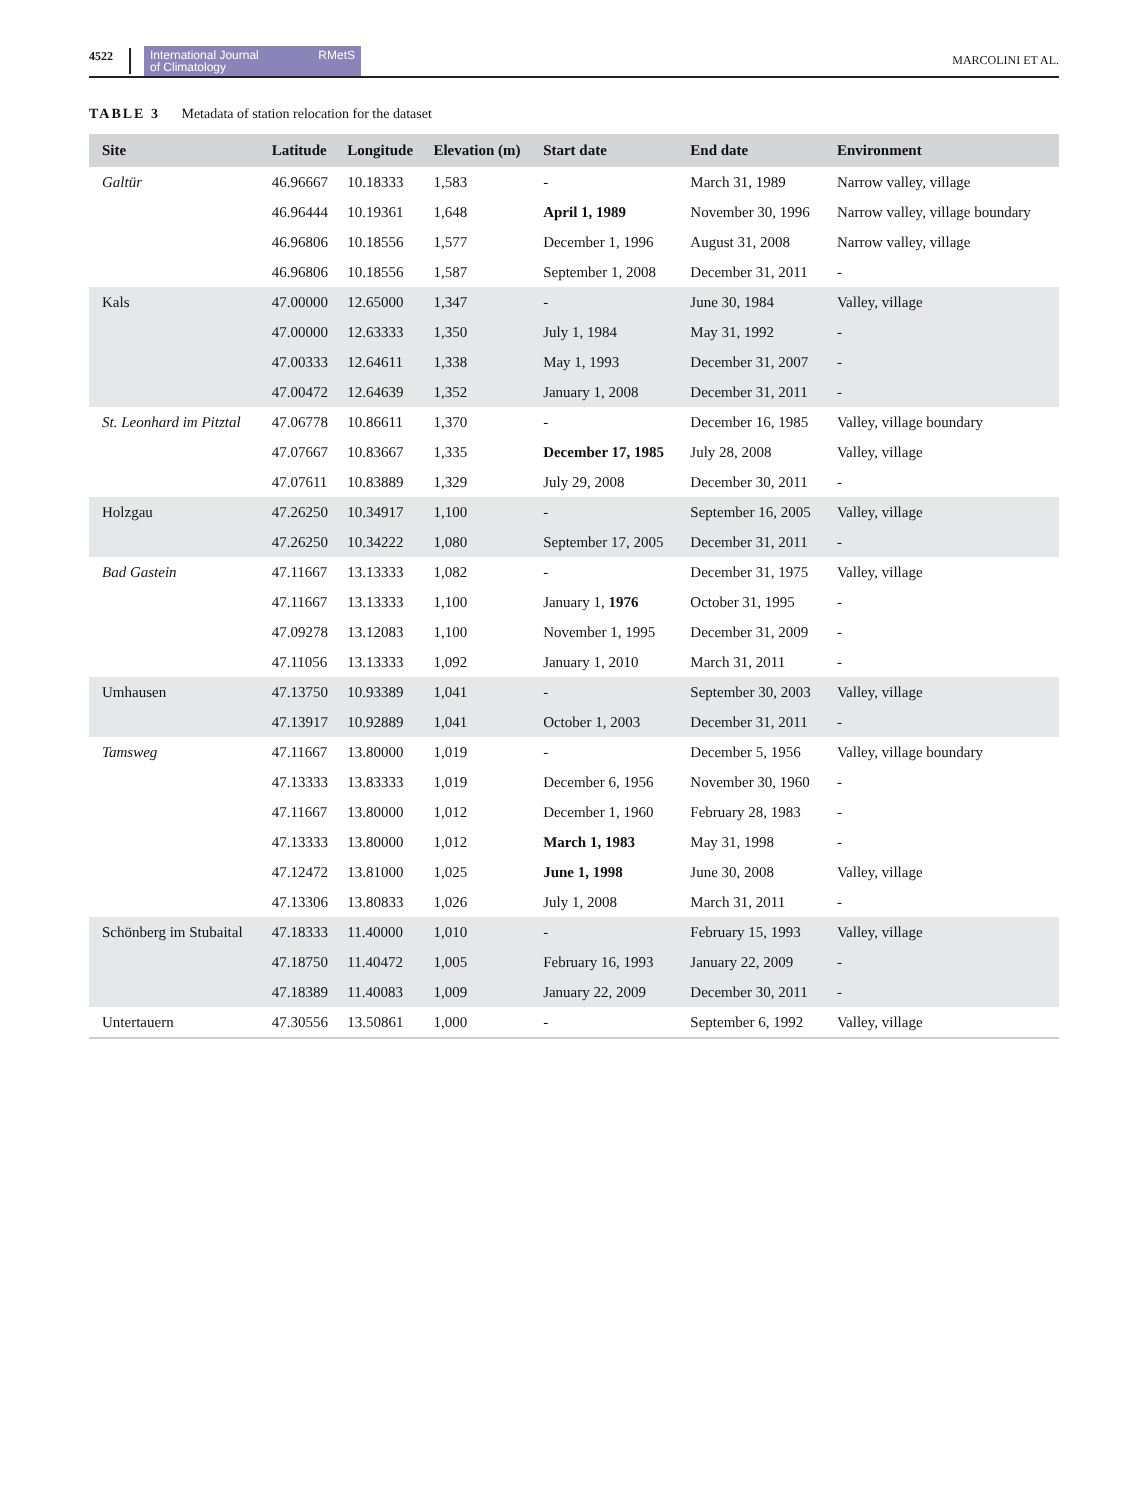4522
International Journal
of Climatology RMetS
MARCOLINI ET AL.
TABLE 3 Metadata of station relocation for the dataset
| Site | Latitude | Longitude | Elevation (m) | Start date | End date | Environment |
| --- | --- | --- | --- | --- | --- | --- |
| Galtür | 46.96667 | 10.18333 | 1,583 | - | March 31, 1989 | Narrow valley, village |
| | 46.96444 | 10.19361 | 1,648 | April 1, 1989 | November 30, 1996 | Narrow valley, village boundary |
| | 46.96806 | 10.18556 | 1,577 | December 1, 1996 | August 31, 2008 | Narrow valley, village |
| | 46.96806 | 10.18556 | 1,587 | September 1, 2008 | December 31, 2011 | - |
| Kals | 47.00000 | 12.65000 | 1,347 | - | June 30, 1984 | Valley, village |
| | 47.00000 | 12.63333 | 1,350 | July 1, 1984 | May 31, 1992 | - |
| | 47.00333 | 12.64611 | 1,338 | May 1, 1993 | December 31, 2007 | - |
| | 47.00472 | 12.64639 | 1,352 | January 1, 2008 | December 31, 2011 | - |
| St. Leonhard im Pitztal | 47.06778 | 10.86611 | 1,370 | - | December 16, 1985 | Valley, village boundary |
| | 47.07667 | 10.83667 | 1,335 | December 17, 1985 | July 28, 2008 | Valley, village |
| | 47.07611 | 10.83889 | 1,329 | July 29, 2008 | December 30, 2011 | - |
| Holzgau | 47.26250 | 10.34917 | 1,100 | - | September 16, 2005 | Valley, village |
| | 47.26250 | 10.34222 | 1,080 | September 17, 2005 | December 31, 2011 | - |
| Bad Gastein | 47.11667 | 13.13333 | 1,082 | - | December 31, 1975 | Valley, village |
| | 47.11667 | 13.13333 | 1,100 | January 1, 1976 | October 31, 1995 | - |
| | 47.09278 | 13.12083 | 1,100 | November 1, 1995 | December 31, 2009 | - |
| | 47.11056 | 13.13333 | 1,092 | January 1, 2010 | March 31, 2011 | - |
| Umhausen | 47.13750 | 10.93389 | 1,041 | - | September 30, 2003 | Valley, village |
| | 47.13917 | 10.92889 | 1,041 | October 1, 2003 | December 31, 2011 | - |
| Tamsweg | 47.11667 | 13.80000 | 1,019 | - | December 5, 1956 | Valley, village boundary |
| | 47.13333 | 13.83333 | 1,019 | December 6, 1956 | November 30, 1960 | - |
| | 47.11667 | 13.80000 | 1,012 | December 1, 1960 | February 28, 1983 | - |
| | 47.13333 | 13.80000 | 1,012 | March 1, 1983 | May 31, 1998 | - |
| | 47.12472 | 13.81000 | 1,025 | June 1, 1998 | June 30, 2008 | Valley, village |
| | 47.13306 | 13.80833 | 1,026 | July 1, 2008 | March 31, 2011 | - |
| Schönberg im Stubaital | 47.18333 | 11.40000 | 1,010 | - | February 15, 1993 | Valley, village |
| | 47.18750 | 11.40472 | 1,005 | February 16, 1993 | January 22, 2009 | - |
| | 47.18389 | 11.40083 | 1,009 | January 22, 2009 | December 30, 2011 | - |
| Untertauern | 47.30556 | 13.50861 | 1,000 | - | September 6, 1992 | Valley, village |